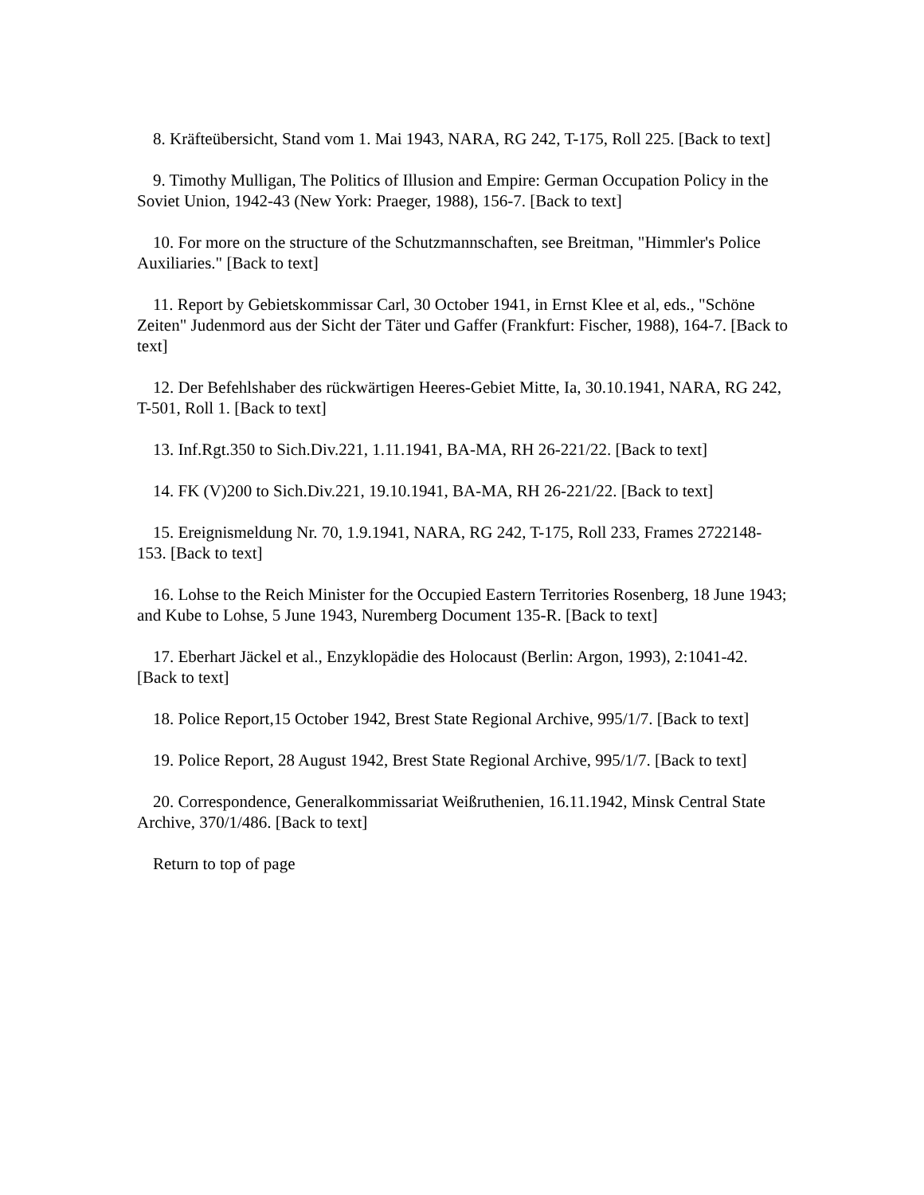8. Kräfteübersicht, Stand vom 1. Mai 1943, NARA, RG 242, T-175, Roll 225. [Back to text]
9. Timothy Mulligan, The Politics of Illusion and Empire: German Occupation Policy in the Soviet Union, 1942-43 (New York: Praeger, 1988), 156-7. [Back to text]
10. For more on the structure of the Schutzmannschaften, see Breitman, "Himmler's Police Auxiliaries." [Back to text]
11. Report by Gebietskommissar Carl, 30 October 1941, in Ernst Klee et al, eds., "Schöne Zeiten" Judenmord aus der Sicht der Täter und Gaffer (Frankfurt: Fischer, 1988), 164-7. [Back to text]
12. Der Befehlshaber des rückwärtigen Heeres-Gebiet Mitte, Ia, 30.10.1941, NARA, RG 242, T-501, Roll 1. [Back to text]
13. Inf.Rgt.350 to Sich.Div.221, 1.11.1941, BA-MA, RH 26-221/22. [Back to text]
14. FK (V)200 to Sich.Div.221, 19.10.1941, BA-MA, RH 26-221/22. [Back to text]
15. Ereignismeldung Nr. 70, 1.9.1941, NARA, RG 242, T-175, Roll 233, Frames 2722148-153. [Back to text]
16. Lohse to the Reich Minister for the Occupied Eastern Territories Rosenberg, 18 June 1943; and Kube to Lohse, 5 June 1943, Nuremberg Document 135-R. [Back to text]
17. Eberhart Jäckel et al., Enzyklopädie des Holocaust (Berlin: Argon, 1993), 2:1041-42. [Back to text]
18. Police Report,15 October 1942, Brest State Regional Archive, 995/1/7. [Back to text]
19. Police Report, 28 August 1942, Brest State Regional Archive, 995/1/7. [Back to text]
20. Correspondence, Generalkommissariat Weißruthenien, 16.11.1942, Minsk Central State Archive, 370/1/486. [Back to text]
Return to top of page